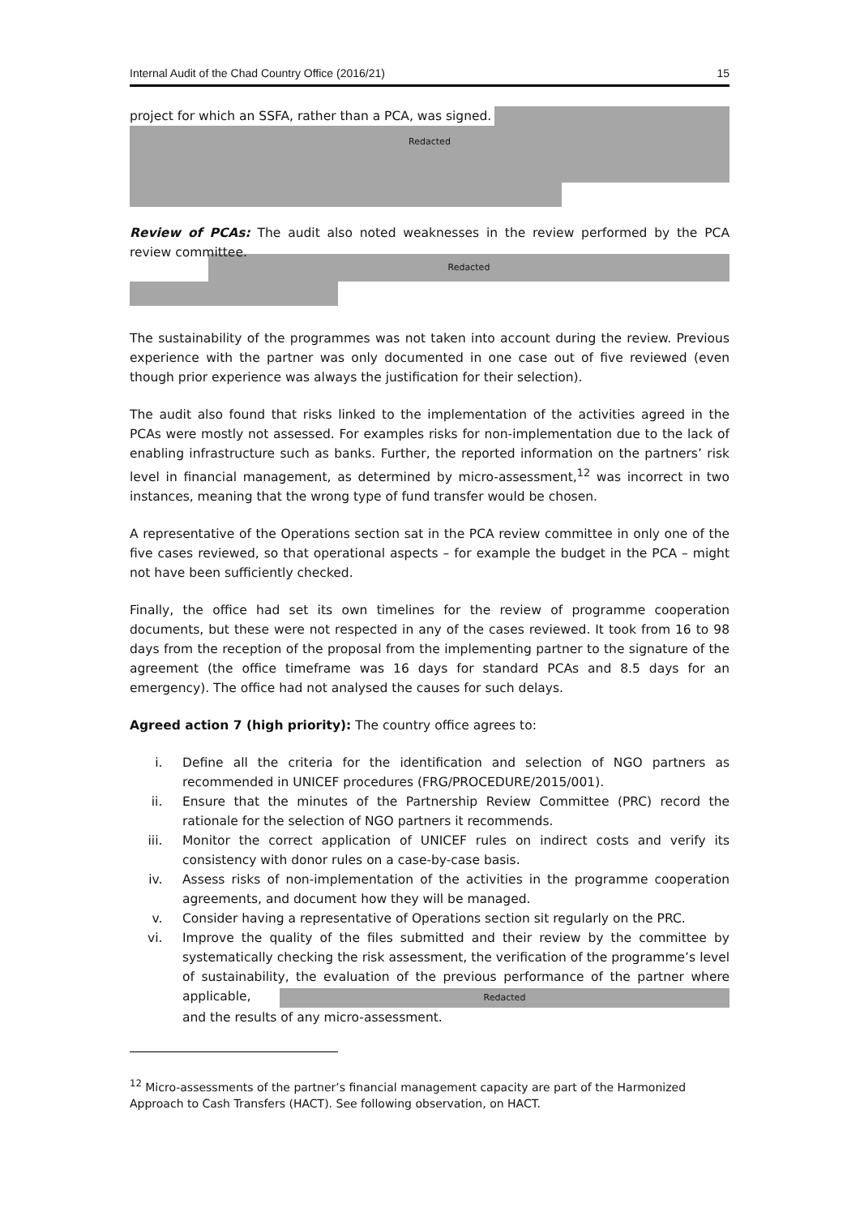Internal Audit of the Chad Country Office (2016/21) 15
project for which an SSFA, rather than a PCA, was signed.
Redacted
Review of PCAs: The audit also noted weaknesses in the review performed by the PCA review committee.
Redacted
The sustainability of the programmes was not taken into account during the review. Previous experience with the partner was only documented in one case out of five reviewed (even though prior experience was always the justification for their selection).
The audit also found that risks linked to the implementation of the activities agreed in the PCAs were mostly not assessed. For examples risks for non-implementation due to the lack of enabling infrastructure such as banks. Further, the reported information on the partners’ risk level in financial management, as determined by micro-assessment,<sup>12</sup> was incorrect in two instances, meaning that the wrong type of fund transfer would be chosen.
A representative of the Operations section sat in the PCA review committee in only one of the five cases reviewed, so that operational aspects – for example the budget in the PCA – might not have been sufficiently checked.
Finally, the office had set its own timelines for the review of programme cooperation documents, but these were not respected in any of the cases reviewed. It took from 16 to 98 days from the reception of the proposal from the implementing partner to the signature of the agreement (the office timeframe was 16 days for standard PCAs and 8.5 days for an emergency). The office had not analysed the causes for such delays.
Agreed action 7 (high priority): The country office agrees to:
i. Define all the criteria for the identification and selection of NGO partners as recommended in UNICEF procedures (FRG/PROCEDURE/2015/001).
ii. Ensure that the minutes of the Partnership Review Committee (PRC) record the rationale for the selection of NGO partners it recommends.
iii. Monitor the correct application of UNICEF rules on indirect costs and verify its consistency with donor rules on a case-by-case basis.
iv. Assess risks of non-implementation of the activities in the programme cooperation agreements, and document how they will be managed.
v. Consider having a representative of Operations section sit regularly on the PRC.
vi. Improve the quality of the files submitted and their review by the committee by systematically checking the risk assessment, the verification of the programme’s level of sustainability, the evaluation of the previous performance of the partner where applicable, Redacted and the results of any micro-assessment.
<sup>12</sup> Micro-assessments of the partner’s financial management capacity are part of the Harmonized Approach to Cash Transfers (HACT). See following observation, on HACT.